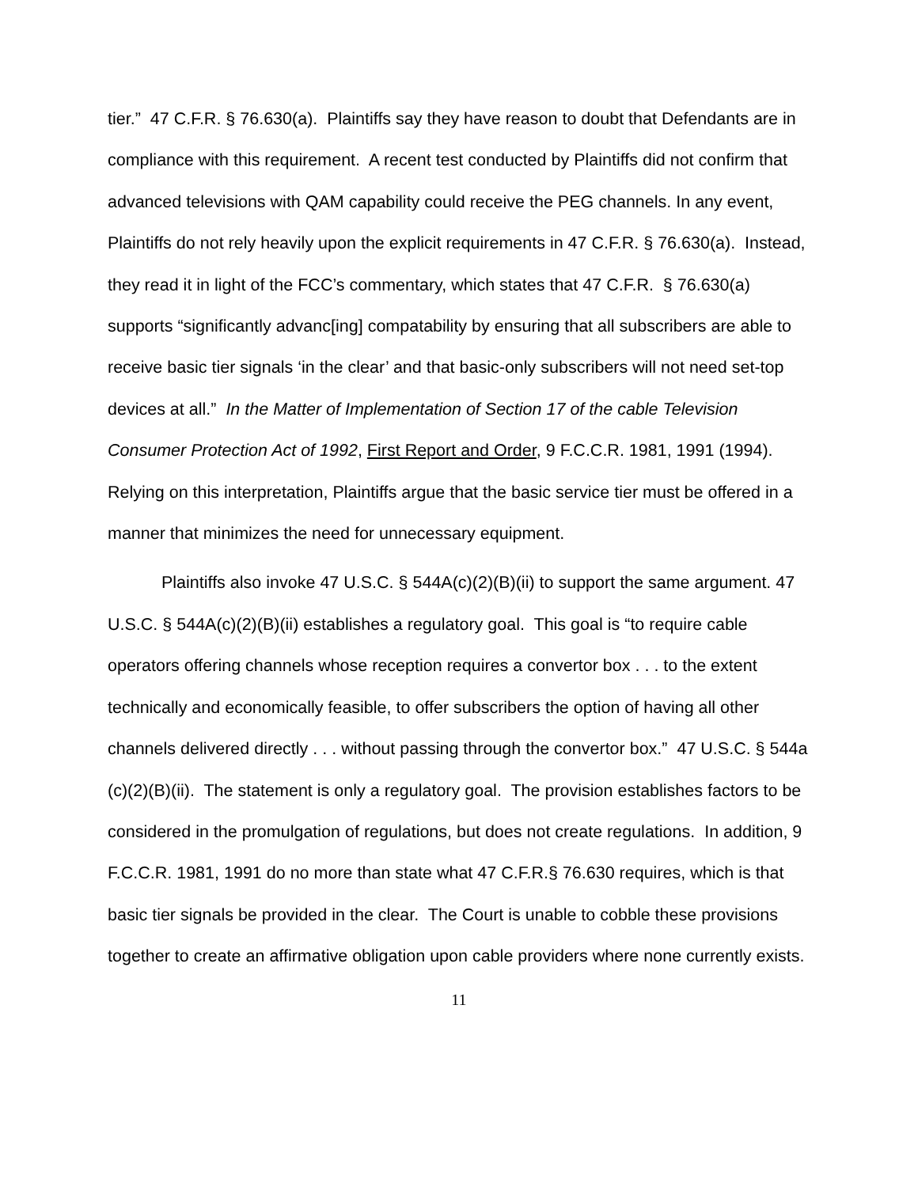tier.” 47 C.F.R. § 76.630(a). Plaintiffs say they have reason to doubt that Defendants are in compliance with this requirement. A recent test conducted by Plaintiffs did not confirm that advanced televisions with QAM capability could receive the PEG channels. In any event, Plaintiffs do not rely heavily upon the explicit requirements in 47 C.F.R. § 76.630(a). Instead, they read it in light of the FCC’s commentary, which states that 47 C.F.R. § 76.630(a) supports “significantly advanc[ing] compatability by ensuring that all subscribers are able to receive basic tier signals ‘in the clear’ and that basic-only subscribers will not need set-top devices at all.” In the Matter of Implementation of Section 17 of the cable Television Consumer Protection Act of 1992, First Report and Order, 9 F.C.C.R. 1981, 1991 (1994). Relying on this interpretation, Plaintiffs argue that the basic service tier must be offered in a manner that minimizes the need for unnecessary equipment.
Plaintiffs also invoke 47 U.S.C. § 544A(c)(2)(B)(ii) to support the same argument. 47 U.S.C. § 544A(c)(2)(B)(ii) establishes a regulatory goal. This goal is “to require cable operators offering channels whose reception requires a convertor box . . . to the extent technically and economically feasible, to offer subscribers the option of having all other channels delivered directly . . . without passing through the convertor box.” 47 U.S.C. § 544a (c)(2)(B)(ii). The statement is only a regulatory goal. The provision establishes factors to be considered in the promulgation of regulations, but does not create regulations. In addition, 9 F.C.C.R. 1981, 1991 do no more than state what 47 C.F.R.§ 76.630 requires, which is that basic tier signals be provided in the clear. The Court is unable to cobble these provisions together to create an affirmative obligation upon cable providers where none currently exists.
11